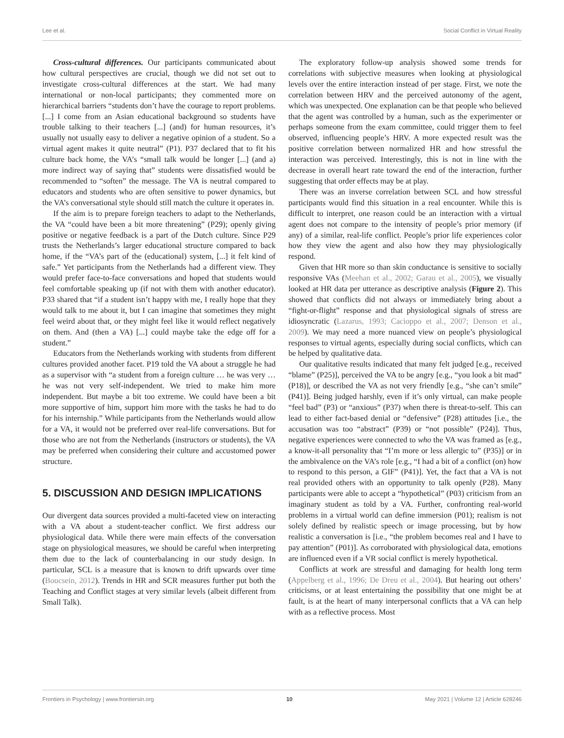Lee et al. Social Conflict in Virtual Reality
Cross-cultural differences. Our participants communicated about how cultural perspectives are crucial, though we did not set out to investigate cross-cultural differences at the start. We had many international or non-local participants; they commented more on hierarchical barriers “students don’t have the courage to report problems. [...] I come from an Asian educational background so students have trouble talking to their teachers [...] (and) for human resources, it’s usually not usually easy to deliver a negative opinion of a student. So a virtual agent makes it quite neutral” (P1). P37 declared that to fit his culture back home, the VA’s “small talk would be longer [...] (and a) more indirect way of saying that” students were dissatisfied would be recommended to “soften” the message. The VA is neutral compared to educators and students who are often sensitive to power dynamics, but the VA’s conversational style should still match the culture it operates in.
If the aim is to prepare foreign teachers to adapt to the Netherlands, the VA “could have been a bit more threatening” (P29); openly giving positive or negative feedback is a part of the Dutch culture. Since P29 trusts the Netherlands’s larger educational structure compared to back home, if the “VA’s part of the (educational) system, [...] it felt kind of safe.” Yet participants from the Netherlands had a different view. They would prefer face-to-face conversations and hoped that students would feel comfortable speaking up (if not with them with another educator). P33 shared that “if a student isn’t happy with me, I really hope that they would talk to me about it, but I can imagine that sometimes they might feel weird about that, or they might feel like it would reflect negatively on them. And (then a VA) [...] could maybe take the edge off for a student.”
Educators from the Netherlands working with students from different cultures provided another facet. P19 told the VA about a struggle he had as a supervisor with “a student from a foreign culture … he was very … he was not very self-independent. We tried to make him more independent. But maybe a bit too extreme. We could have been a bit more supportive of him, support him more with the tasks he had to do for his internship.” While participants from the Netherlands would allow for a VA, it would not be preferred over real-life conversations. But for those who are not from the Netherlands (instructors or students), the VA may be preferred when considering their culture and accustomed power structure.
5. DISCUSSION AND DESIGN IMPLICATIONS
Our divergent data sources provided a multi-faceted view on interacting with a VA about a student-teacher conflict. We first address our physiological data. While there were main effects of the conversation stage on physiological measures, we should be careful when interpreting them due to the lack of counterbalancing in our study design. In particular, SCL is a measure that is known to drift upwards over time (Boucsein, 2012). Trends in HR and SCR measures further put both the Teaching and Conflict stages at very similar levels (albeit different from Small Talk).
The exploratory follow-up analysis showed some trends for correlations with subjective measures when looking at physiological levels over the entire interaction instead of per stage. First, we note the correlation between HRV and the perceived autonomy of the agent, which was unexpected. One explanation can be that people who believed that the agent was controlled by a human, such as the experimenter or perhaps someone from the exam committee, could trigger them to feel observed, influencing people’s HRV. A more expected result was the positive correlation between normalized HR and how stressful the interaction was perceived. Interestingly, this is not in line with the decrease in overall heart rate toward the end of the interaction, further suggesting that order effects may be at play.
There was an inverse correlation between SCL and how stressful participants would find this situation in a real encounter. While this is difficult to interpret, one reason could be an interaction with a virtual agent does not compare to the intensity of people’s prior memory (if any) of a similar, real-life conflict. People’s prior life experiences color how they view the agent and also how they may physiologically respond.
Given that HR more so than skin conductance is sensitive to socially responsive VAs (Meehan et al., 2002; Garau et al., 2005), we visually looked at HR data per utterance as descriptive analysis (Figure 2). This showed that conflicts did not always or immediately bring about a “fight-or-flight” response and that physiological signals of stress are idiosyncratic (Lazarus, 1993; Cacioppo et al., 2007; Denson et al., 2009). We may need a more nuanced view on people’s physiological responses to virtual agents, especially during social conflicts, which can be helped by qualitative data.
Our qualitative results indicated that many felt judged [e.g., received “blame” (P25)], perceived the VA to be angry [e.g., “you look a bit mad” (P18)], or described the VA as not very friendly [e.g., “she can’t smile” (P41)]. Being judged harshly, even if it’s only virtual, can make people “feel bad” (P3) or “anxious” (P37) when there is threat-to-self. This can lead to either fact-based denial or “defensive” (P28) attitudes [i.e., the accusation was too “abstract” (P39) or “not possible” (P24)]. Thus, negative experiences were connected to who the VA was framed as [e.g., a know-it-all personality that “I’m more or less allergic to” (P35)] or in the ambivalence on the VA’s role [e.g., “I had a bit of a conflict (on) how to respond to this person, a GIF” (P41)]. Yet, the fact that a VA is not real provided others with an opportunity to talk openly (P28). Many participants were able to accept a “hypothetical” (P03) criticism from an imaginary student as told by a VA. Further, confronting real-world problems in a virtual world can define immersion (P01); realism is not solely defined by realistic speech or image processing, but by how realistic a conversation is [i.e., “the problem becomes real and I have to pay attention” (P01)]. As corroborated with physiological data, emotions are influenced even if a VR social conflict is merely hypothetical.
Conflicts at work are stressful and damaging for health long term (Appelberg et al., 1996; De Dreu et al., 2004). But hearing out others’ criticisms, or at least entertaining the possibility that one might be at fault, is at the heart of many interpersonal conflicts that a VA can help with as a reflective process. Most
Frontiers in Psychology | www.frontiersin.org 10 May 2021 | Volume 12 | Article 628246